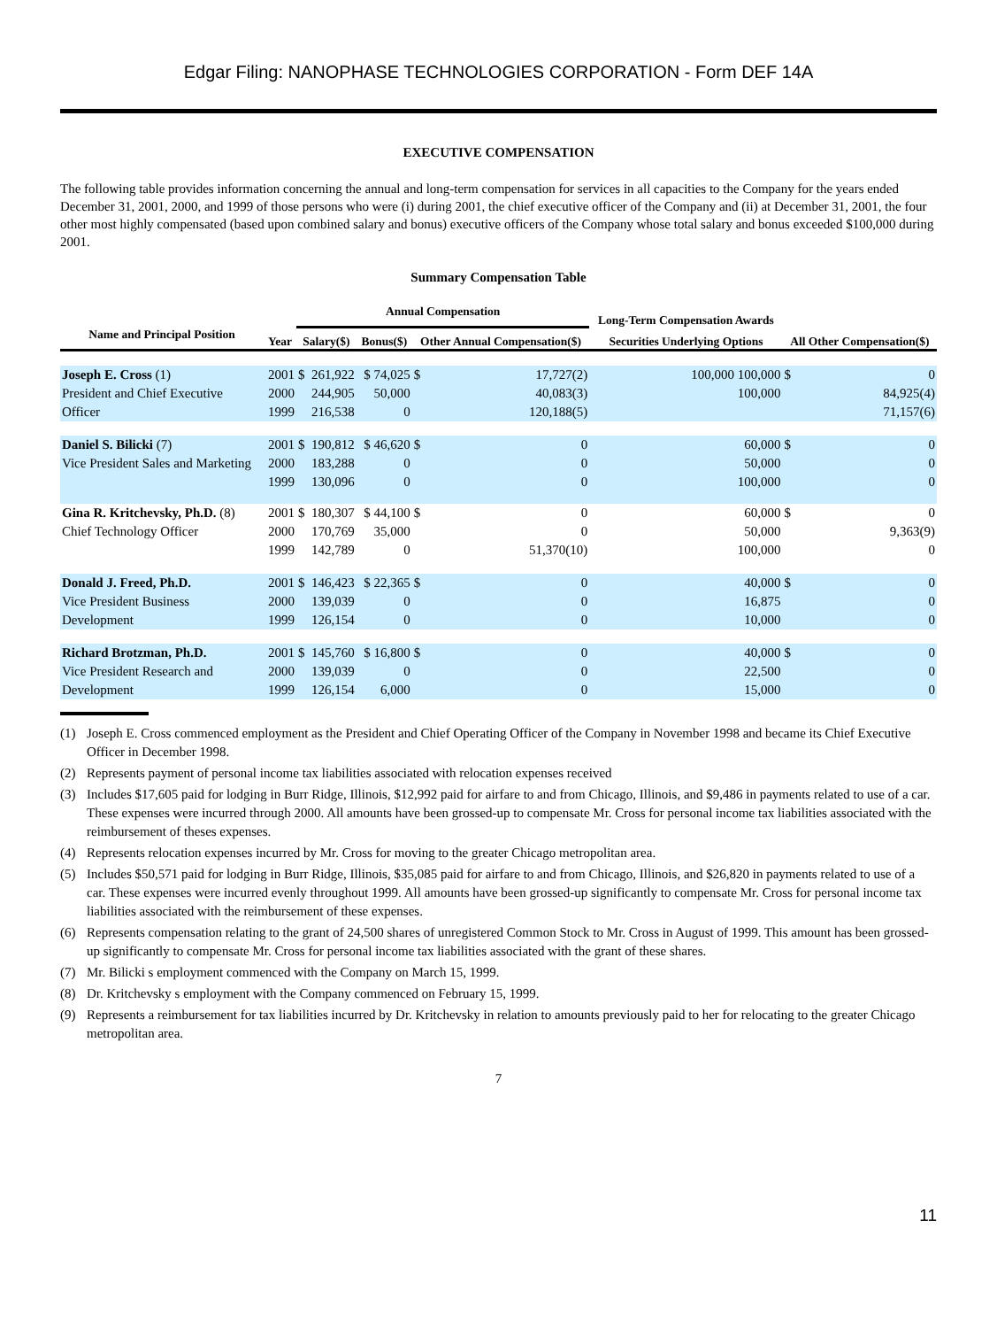Edgar Filing: NANOPHASE TECHNOLOGIES CORPORATION - Form DEF 14A
EXECUTIVE COMPENSATION
The following table provides information concerning the annual and long-term compensation for services in all capacities to the Company for the years ended December 31, 2001, 2000, and 1999 of those persons who were (i) during 2001, the chief executive officer of the Company and (ii) at December 31, 2001, the four other most highly compensated (based upon combined salary and bonus) executive officers of the Company whose total salary and bonus exceeded $100,000 during 2001.
Summary Compensation Table
| | | Annual Compensation | | | | | Long-Term Compensation Awards | | |
| --- | --- | --- | --- | --- | --- | --- | --- | --- | --- |
| Name and Principal Position | Year | Salary($) | | Bonus($) | Other Annual Compensation($) | | Securities Underlying Options | All Other Compensation($) | |
| Joseph E. Cross (1) | 2001 | $ | 261,922 | $ 74,025 | $ | 17,727(2) | 100,000 100,000 | $ | 0 |
| President and Chief Executive | 2000 | | 244,905 | 50,000 | | 40,083(3) | 100,000 | | 84,925(4) |
| Officer | 1999 | | 216,538 | 0 | | 120,188(5) | | | 71,157(6) |
| Daniel S. Bilicki (7) | 2001 | $ | 190,812 | $ 46,620 | $ | 0 | 60,000 | $ | 0 |
| Vice President Sales and Marketing | 2000 | | 183,288 | 0 | | 0 | 50,000 | | 0 |
| | 1999 | | 130,096 | 0 | | 0 | 100,000 | | 0 |
| Gina R. Kritchevsky, Ph.D. (8) | 2001 | $ | 180,307 | $ 44,100 | $ | 0 | 60,000 | $ | 0 |
| Chief Technology Officer | 2000 | | 170,769 | 35,000 | | 0 | 50,000 | | 9,363(9) |
| | 1999 | | 142,789 | 0 | | 51,370(10) | 100,000 | | 0 |
| Donald J. Freed, Ph.D. | 2001 | $ | 146,423 | $ 22,365 | $ | 0 | 40,000 | $ | 0 |
| Vice President Business | 2000 | | 139,039 | 0 | | 0 | 16,875 | | 0 |
| Development | 1999 | | 126,154 | 0 | | 0 | 10,000 | | 0 |
| Richard Brotzman, Ph.D. | 2001 | $ | 145,760 | $ 16,800 | $ | 0 | 40,000 | $ | 0 |
| Vice President Research and | 2000 | | 139,039 | 0 | | 0 | 22,500 | | 0 |
| Development | 1999 | | 126,154 | 6,000 | | 0 | 15,000 | | 0 |
(1) Joseph E. Cross commenced employment as the President and Chief Operating Officer of the Company in November 1998 and became its Chief Executive Officer in December 1998.
(2) Represents payment of personal income tax liabilities associated with relocation expenses received
(3) Includes $17,605 paid for lodging in Burr Ridge, Illinois, $12,992 paid for airfare to and from Chicago, Illinois, and $9,486 in payments related to use of a car. These expenses were incurred through 2000. All amounts have been grossed-up to compensate Mr. Cross for personal income tax liabilities associated with the reimbursement of theses expenses.
(4) Represents relocation expenses incurred by Mr. Cross for moving to the greater Chicago metropolitan area.
(5) Includes $50,571 paid for lodging in Burr Ridge, Illinois, $35,085 paid for airfare to and from Chicago, Illinois, and $26,820 in payments related to use of a car. These expenses were incurred evenly throughout 1999. All amounts have been grossed-up significantly to compensate Mr. Cross for personal income tax liabilities associated with the reimbursement of these expenses.
(6) Represents compensation relating to the grant of 24,500 shares of unregistered Common Stock to Mr. Cross in August of 1999. This amount has been grossed-up significantly to compensate Mr. Cross for personal income tax liabilities associated with the grant of these shares.
(7) Mr. Bilicki s employment commenced with the Company on March 15, 1999.
(8) Dr. Kritchevsky s employment with the Company commenced on February 15, 1999.
(9) Represents a reimbursement for tax liabilities incurred by Dr. Kritchevsky in relation to amounts previously paid to her for relocating to the greater Chicago metropolitan area.
7
11